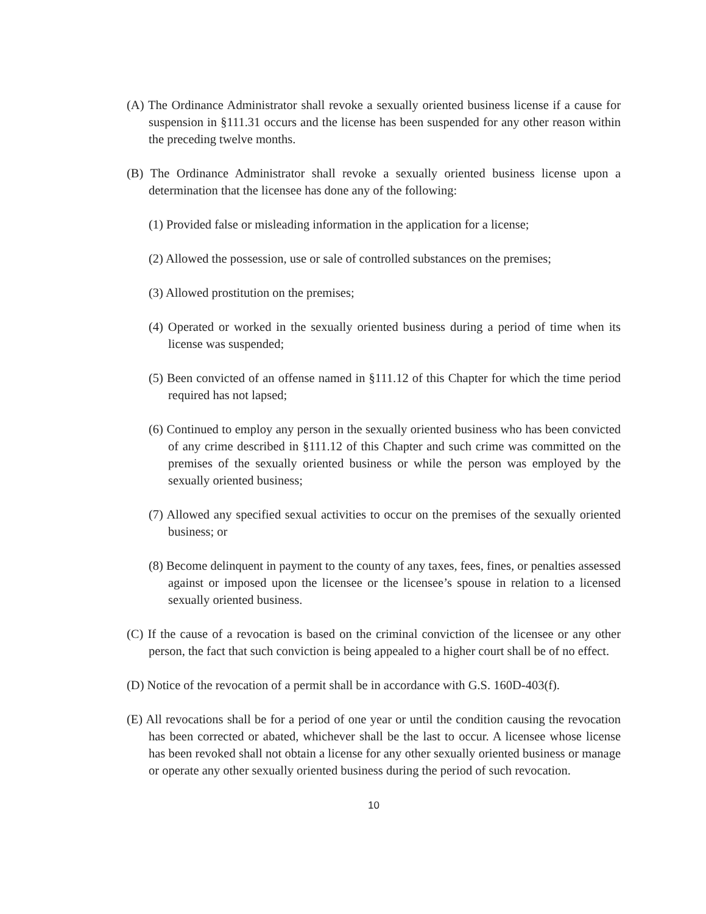(A) The Ordinance Administrator shall revoke a sexually oriented business license if a cause for suspension in §111.31 occurs and the license has been suspended for any other reason within the preceding twelve months.
(B) The Ordinance Administrator shall revoke a sexually oriented business license upon a determination that the licensee has done any of the following:
(1) Provided false or misleading information in the application for a license;
(2) Allowed the possession, use or sale of controlled substances on the premises;
(3) Allowed prostitution on the premises;
(4) Operated or worked in the sexually oriented business during a period of time when its license was suspended;
(5) Been convicted of an offense named in §111.12 of this Chapter for which the time period required has not lapsed;
(6) Continued to employ any person in the sexually oriented business who has been convicted of any crime described in §111.12 of this Chapter and such crime was committed on the premises of the sexually oriented business or while the person was employed by the sexually oriented business;
(7) Allowed any specified sexual activities to occur on the premises of the sexually oriented business; or
(8) Become delinquent in payment to the county of any taxes, fees, fines, or penalties assessed against or imposed upon the licensee or the licensee’s spouse in relation to a licensed sexually oriented business.
(C) If the cause of a revocation is based on the criminal conviction of the licensee or any other person, the fact that such conviction is being appealed to a higher court shall be of no effect.
(D) Notice of the revocation of a permit shall be in accordance with G.S. 160D-403(f).
(E) All revocations shall be for a period of one year or until the condition causing the revocation has been corrected or abated, whichever shall be the last to occur. A licensee whose license has been revoked shall not obtain a license for any other sexually oriented business or manage or operate any other sexually oriented business during the period of such revocation.
10